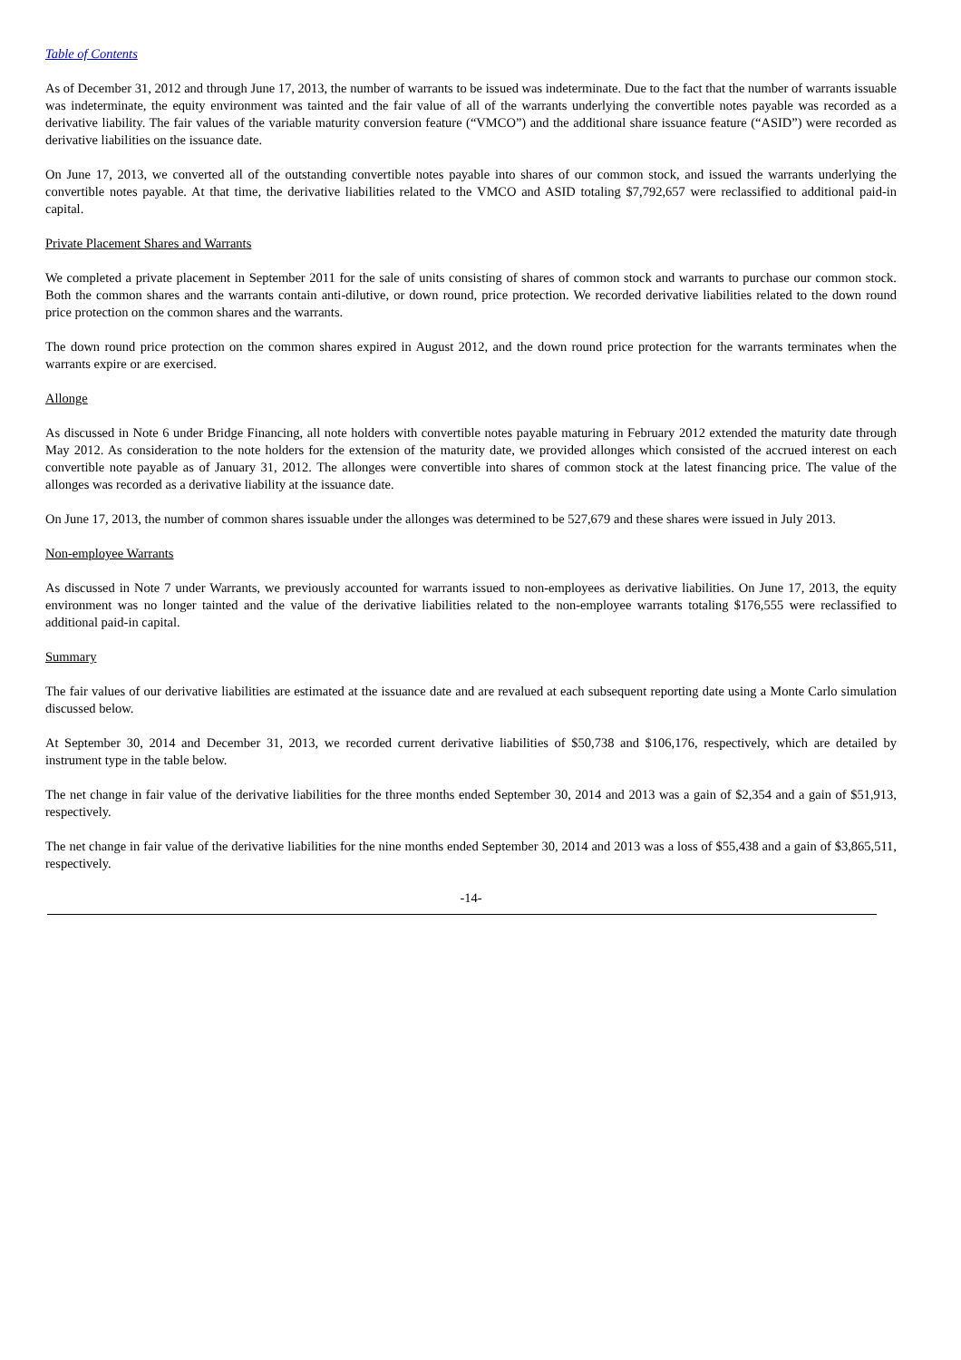Table of Contents
As of December 31, 2012 and through June 17, 2013, the number of warrants to be issued was indeterminate. Due to the fact that the number of warrants issuable was indeterminate, the equity environment was tainted and the fair value of all of the warrants underlying the convertible notes payable was recorded as a derivative liability. The fair values of the variable maturity conversion feature (“VMCO”) and the additional share issuance feature (“ASID”) were recorded as derivative liabilities on the issuance date.
On June 17, 2013, we converted all of the outstanding convertible notes payable into shares of our common stock, and issued the warrants underlying the convertible notes payable. At that time, the derivative liabilities related to the VMCO and ASID totaling $7,792,657 were reclassified to additional paid-in capital.
Private Placement Shares and Warrants
We completed a private placement in September 2011 for the sale of units consisting of shares of common stock and warrants to purchase our common stock. Both the common shares and the warrants contain anti-dilutive, or down round, price protection. We recorded derivative liabilities related to the down round price protection on the common shares and the warrants.
The down round price protection on the common shares expired in August 2012, and the down round price protection for the warrants terminates when the warrants expire or are exercised.
Allonge
As discussed in Note 6 under Bridge Financing, all note holders with convertible notes payable maturing in February 2012 extended the maturity date through May 2012. As consideration to the note holders for the extension of the maturity date, we provided allonges which consisted of the accrued interest on each convertible note payable as of January 31, 2012. The allonges were convertible into shares of common stock at the latest financing price. The value of the allonges was recorded as a derivative liability at the issuance date.
On June 17, 2013, the number of common shares issuable under the allonges was determined to be 527,679 and these shares were issued in July 2013.
Non-employee Warrants
As discussed in Note 7 under Warrants, we previously accounted for warrants issued to non-employees as derivative liabilities. On June 17, 2013, the equity environment was no longer tainted and the value of the derivative liabilities related to the non-employee warrants totaling $176,555 were reclassified to additional paid-in capital.
Summary
The fair values of our derivative liabilities are estimated at the issuance date and are revalued at each subsequent reporting date using a Monte Carlo simulation discussed below.
At September 30, 2014 and December 31, 2013, we recorded current derivative liabilities of $50,738 and $106,176, respectively, which are detailed by instrument type in the table below.
The net change in fair value of the derivative liabilities for the three months ended September 30, 2014 and 2013 was a gain of $2,354 and a gain of $51,913, respectively.
The net change in fair value of the derivative liabilities for the nine months ended September 30, 2014 and 2013 was a loss of $55,438 and a gain of $3,865,511, respectively.
-14-